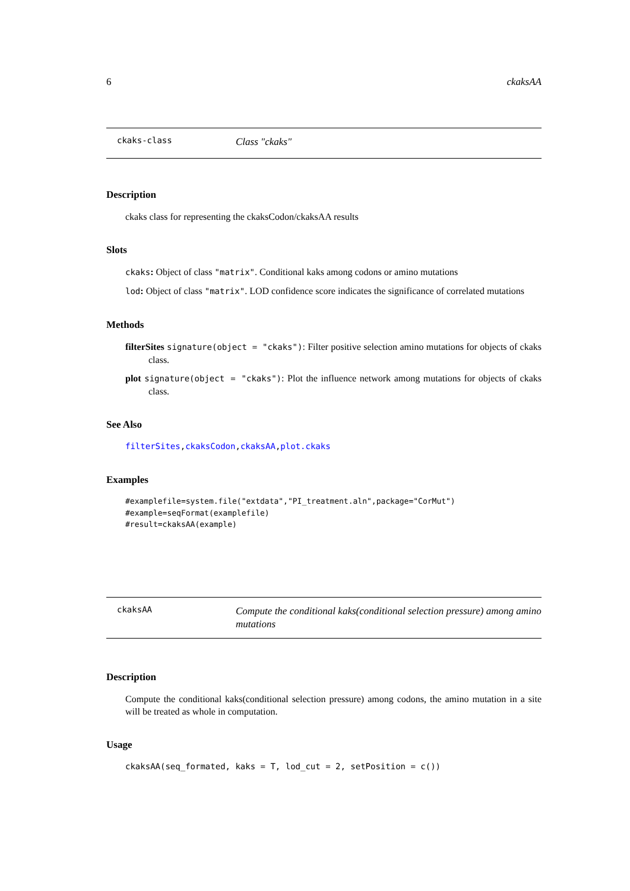6 ckaksAA
ckaks-class Class "ckaks"
Description
ckaks class for representing the ckaksCodon/ckaksAA results
Slots
ckaks: Object of class "matrix". Conditional kaks among codons or amino mutations
lod: Object of class "matrix". LOD confidence score indicates the significance of correlated mutations
Methods
filterSites signature(object = "ckaks"): Filter positive selection amino mutations for objects of ckaks class.
plot signature(object = "ckaks"): Plot the influence network among mutations for objects of ckaks class.
See Also
filterSites,ckaksCodon,ckaksAA,plot.ckaks
Examples
#examplefile=system.file("extdata","PI_treatment.aln",package="CorMut")
#example=seqFormat(examplefile)
#result=ckaksAA(example)
ckaksAA Compute the conditional kaks(conditional selection pressure) among amino mutations
Description
Compute the conditional kaks(conditional selection pressure) among codons, the amino mutation in a site will be treated as whole in computation.
Usage
ckaksAA(seq_formated, kaks = T, lod_cut = 2, setPosition = c())